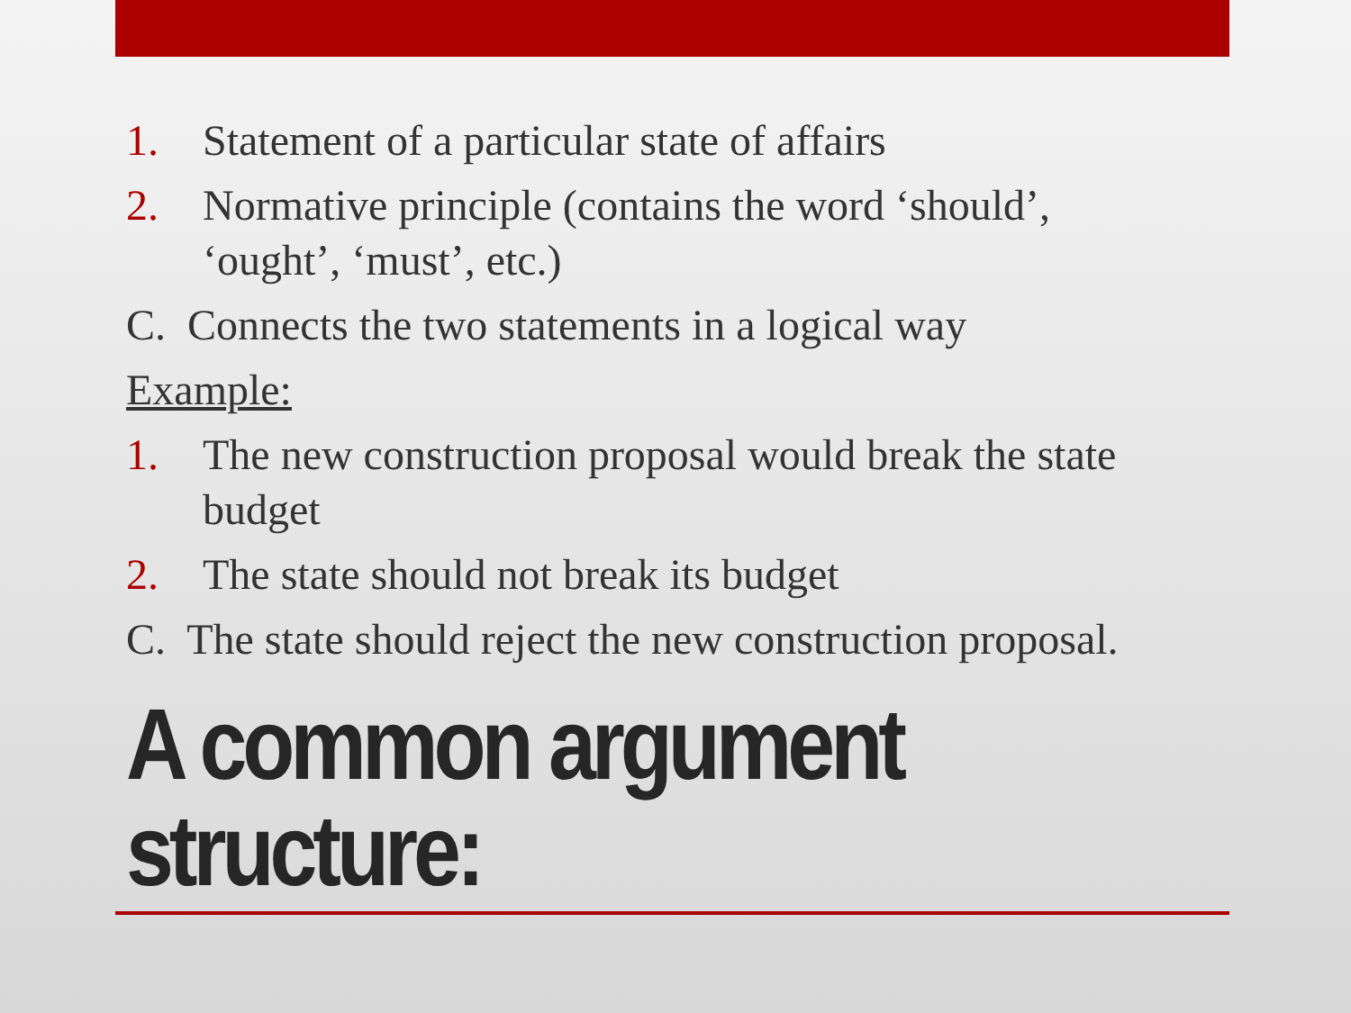1. Statement of a particular state of affairs
2. Normative principle (contains the word ‘should’, ‘ought’, ‘must’, etc.)
C. Connects the two statements in a logical way
Example:
1. The new construction proposal would break the state budget
2. The state should not break its budget
C. The state should reject the new construction proposal.
A common argument
structure: